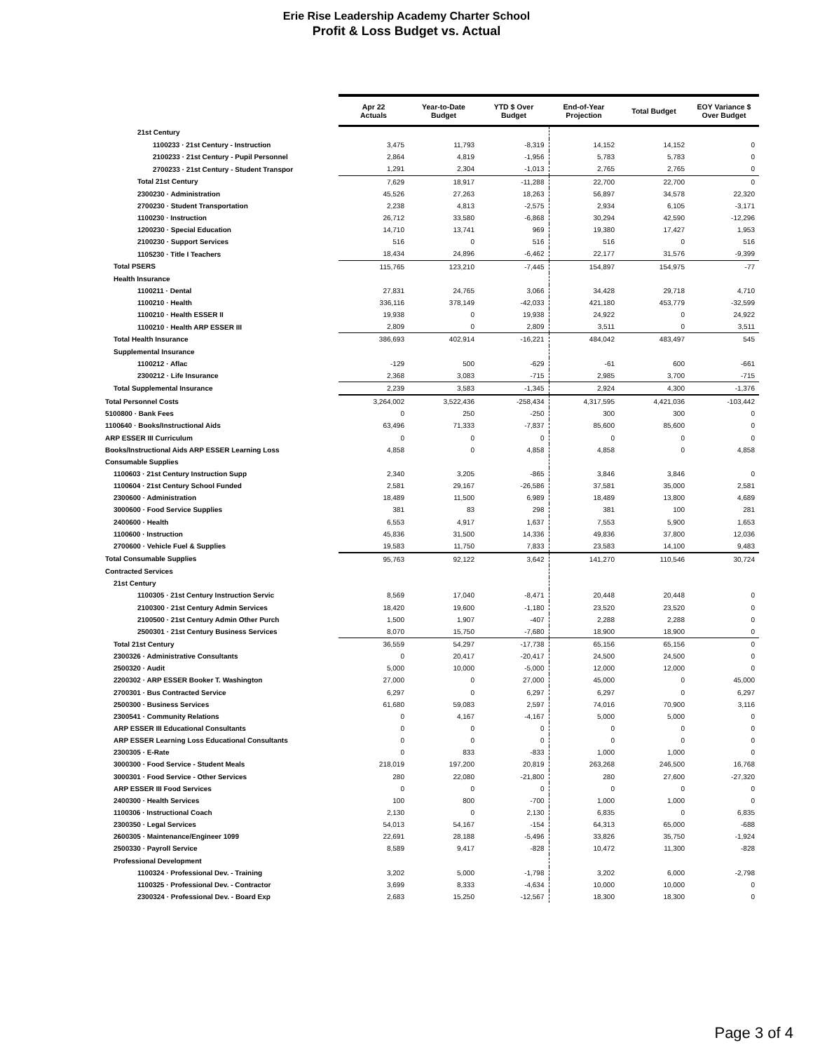Erie Rise Leadership Academy Charter School
Profit & Loss Budget vs. Actual
| | Apr 22 Actuals | Year-to-Date Budget | YTD $ Over Budget | End-of-Year Projection | Total Budget | EOY Variance $ Over Budget |
| --- | --- | --- | --- | --- | --- | --- |
| 21st Century | | | | | | |
| 1100233 · 21st Century - Instruction | 3,475 | 11,793 | -8,319 | 14,152 | 14,152 | 0 |
| 2100233 · 21st Century - Pupil Personnel | 2,864 | 4,819 | -1,956 | 5,783 | 5,783 | 0 |
| 2700233 · 21st Century - Student Transpor | 1,291 | 2,304 | -1,013 | 2,765 | 2,765 | 0 |
| Total 21st Century | 7,629 | 18,917 | -11,288 | 22,700 | 22,700 | 0 |
| 2300230 · Administration | 45,526 | 27,263 | 18,263 | 56,897 | 34,578 | 22,320 |
| 2700230 · Student Transportation | 2,238 | 4,813 | -2,575 | 2,934 | 6,105 | -3,171 |
| 1100230 · Instruction | 26,712 | 33,580 | -6,868 | 30,294 | 42,590 | -12,296 |
| 1200230 · Special Education | 14,710 | 13,741 | 969 | 19,380 | 17,427 | 1,953 |
| 2100230 · Support Services | 516 | 0 | 516 | 516 | 0 | 516 |
| 1105230 · Title I Teachers | 18,434 | 24,896 | -6,462 | 22,177 | 31,576 | -9,399 |
| Total PSERS | 115,765 | 123,210 | -7,445 | 154,897 | 154,975 | -77 |
| Health Insurance | | | | | | |
| 1100211 · Dental | 27,831 | 24,765 | 3,066 | 34,428 | 29,718 | 4,710 |
| 1100210 · Health | 336,116 | 378,149 | -42,033 | 421,180 | 453,779 | -32,599 |
| 1100210 · Health ESSER II | 19,938 | 0 | 19,938 | 24,922 | 0 | 24,922 |
| 1100210 · Health ARP ESSER III | 2,809 | 0 | 2,809 | 3,511 | 0 | 3,511 |
| Total Health Insurance | 386,693 | 402,914 | -16,221 | 484,042 | 483,497 | 545 |
| Supplemental Insurance | | | | | | |
| 1100212 · Aflac | -129 | 500 | -629 | -61 | 600 | -661 |
| 2300212 · Life Insurance | 2,368 | 3,083 | -715 | 2,985 | 3,700 | -715 |
| Total Supplemental Insurance | 2,239 | 3,583 | -1,345 | 2,924 | 4,300 | -1,376 |
| Total Personnel Costs | 3,264,002 | 3,522,436 | -258,434 | 4,317,595 | 4,421,036 | -103,442 |
| 5100800 · Bank Fees | 0 | 250 | -250 | 300 | 300 | 0 |
| 1100640 · Books/Instructional Aids | 63,496 | 71,333 | -7,837 | 85,600 | 85,600 | 0 |
| ARP ESSER III Curriculum | 0 | 0 | 0 | 0 | 0 | 0 |
| Books/Instructional Aids ARP ESSER Learning Loss | 4,858 | 0 | 4,858 | 4,858 | 0 | 4,858 |
| Consumable Supplies | | | | | | |
| 1100603 · 21st Century Instruction Supp | 2,340 | 3,205 | -865 | 3,846 | 3,846 | 0 |
| 1100604 · 21st Century School Funded | 2,581 | 29,167 | -26,586 | 37,581 | 35,000 | 2,581 |
| 2300600 · Administration | 18,489 | 11,500 | 6,989 | 18,489 | 13,800 | 4,689 |
| 3000600 · Food Service Supplies | 381 | 83 | 298 | 381 | 100 | 281 |
| 2400600 · Health | 6,553 | 4,917 | 1,637 | 7,553 | 5,900 | 1,653 |
| 1100600 · Instruction | 45,836 | 31,500 | 14,336 | 49,836 | 37,800 | 12,036 |
| 2700600 · Vehicle Fuel & Supplies | 19,583 | 11,750 | 7,833 | 23,583 | 14,100 | 9,483 |
| Total Consumable Supplies | 95,763 | 92,122 | 3,642 | 141,270 | 110,546 | 30,724 |
| Contracted Services | | | | | | |
| 21st Century | | | | | | |
| 1100305 · 21st Century Instruction Servic | 8,569 | 17,040 | -8,471 | 20,448 | 20,448 | 0 |
| 2100300 · 21st Century Admin Services | 18,420 | 19,600 | -1,180 | 23,520 | 23,520 | 0 |
| 2100500 · 21st Century Admin Other Purch | 1,500 | 1,907 | -407 | 2,288 | 2,288 | 0 |
| 2500301 · 21st Century Business Services | 8,070 | 15,750 | -7,680 | 18,900 | 18,900 | 0 |
| Total 21st Century | 36,559 | 54,297 | -17,738 | 65,156 | 65,156 | 0 |
| 2300326 · Administrative Consultants | 0 | 20,417 | -20,417 | 24,500 | 24,500 | 0 |
| 2500320 · Audit | 5,000 | 10,000 | -5,000 | 12,000 | 12,000 | 0 |
| 2200302 · ARP ESSER Booker T. Washington | 27,000 | 0 | 27,000 | 45,000 | 0 | 45,000 |
| 2700301 · Bus Contracted Service | 6,297 | 0 | 6,297 | 6,297 | 0 | 6,297 |
| 2500300 · Business Services | 61,680 | 59,083 | 2,597 | 74,016 | 70,900 | 3,116 |
| 2300541 · Community Relations | 0 | 4,167 | -4,167 | 5,000 | 5,000 | 0 |
| ARP ESSER III Educational Consultants | 0 | 0 | 0 | 0 | 0 | 0 |
| ARP ESSER Learning Loss Educational Consultants | 0 | 0 | 0 | 0 | 0 | 0 |
| 2300305 · E-Rate | 0 | 833 | -833 | 1,000 | 1,000 | 0 |
| 3000300 · Food Service - Student Meals | 218,019 | 197,200 | 20,819 | 263,268 | 246,500 | 16,768 |
| 3000301 · Food Service - Other Services | 280 | 22,080 | -21,800 | 280 | 27,600 | -27,320 |
| ARP ESSER III Food Services | 0 | 0 | 0 | 0 | 0 | 0 |
| 2400300 · Health Services | 100 | 800 | -700 | 1,000 | 1,000 | 0 |
| 1100306 · Instructional Coach | 2,130 | 0 | 2,130 | 6,835 | 0 | 6,835 |
| 2300350 · Legal Services | 54,013 | 54,167 | -154 | 64,313 | 65,000 | -688 |
| 2600305 · Maintenance/Engineer 1099 | 22,691 | 28,188 | -5,496 | 33,826 | 35,750 | -1,924 |
| 2500330 · Payroll Service | 8,589 | 9,417 | -828 | 10,472 | 11,300 | -828 |
| Professional Development | | | | | | |
| 1100324 · Professional Dev. - Training | 3,202 | 5,000 | -1,798 | 3,202 | 6,000 | -2,798 |
| 1100325 · Professional Dev. - Contractor | 3,699 | 8,333 | -4,634 | 10,000 | 10,000 | 0 |
| 2300324 · Professional Dev. - Board Exp | 2,683 | 15,250 | -12,567 | 18,300 | 18,300 | 0 |
Page 3 of 4